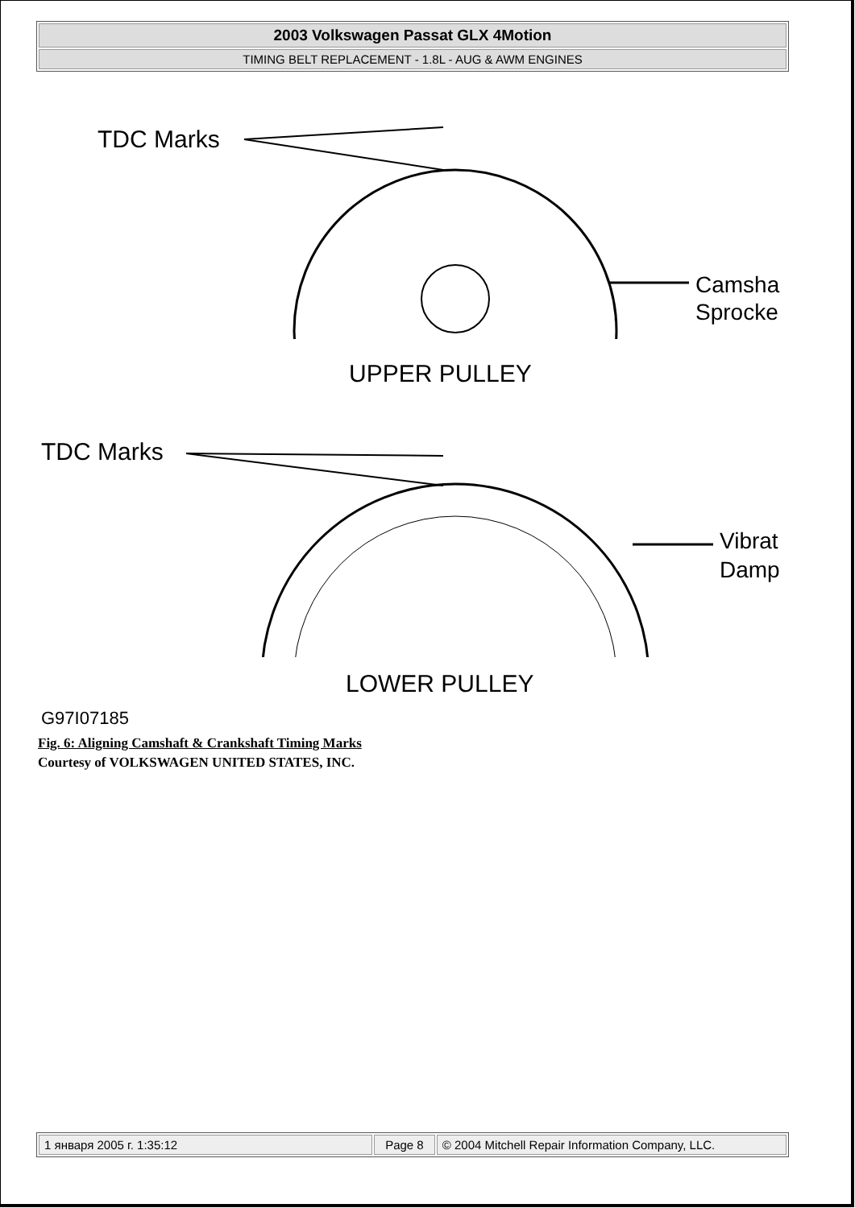| 2003 Volkswagen Passat GLX 4Motion |
| TIMING BELT REPLACEMENT - 1.8L - AUG & AWM ENGINES |
TDC Marks
Camsha
Sprocke
UPPER PULLEY
TDC Marks
Vibrat
Damp
LOWER PULLEY
G97I07185
Fig. 6: Aligning Camshaft & Crankshaft Timing Marks
Courtesy of VOLKSWAGEN UNITED STATES, INC.
| 1 января 2005 г. 1:35:12 | Page 8 | © 2004 Mitchell Repair Information Company, LLC. |